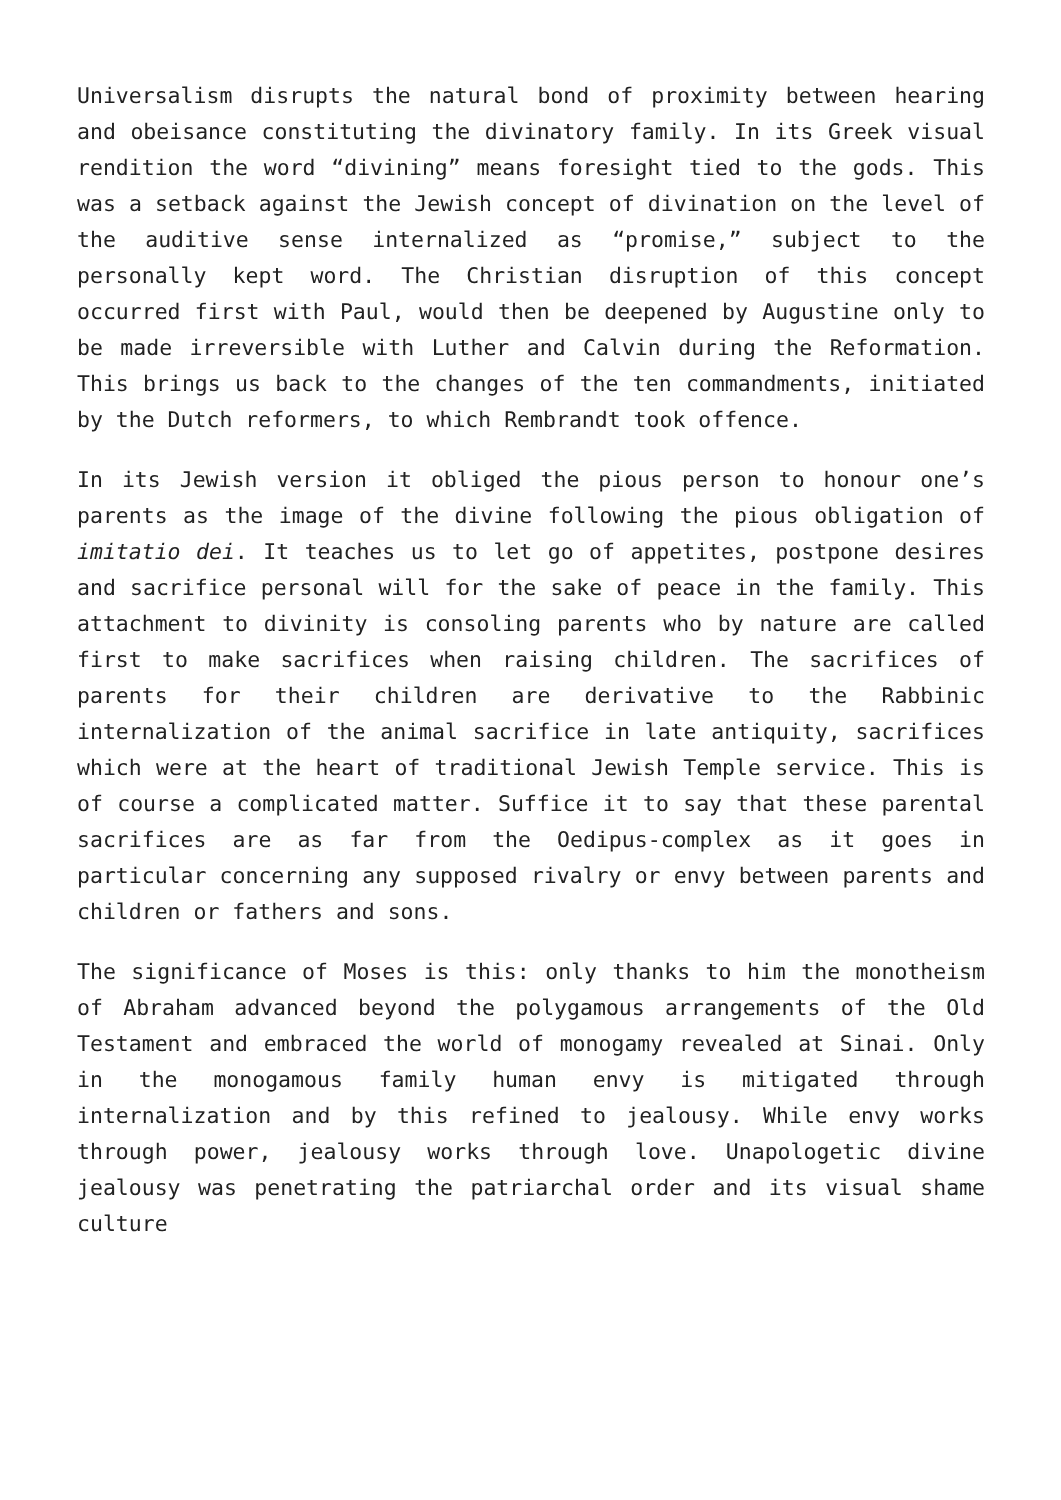Universalism disrupts the natural bond of proximity between hearing and obeisance constituting the divinatory family. In its Greek visual rendition the word “divining” means foresight tied to the gods. This was a setback against the Jewish concept of divination on the level of the auditive sense internalized as “promise,” subject to the personally kept word. The Christian disruption of this concept occurred first with Paul, would then be deepened by Augustine only to be made irreversible with Luther and Calvin during the Reformation. This brings us back to the changes of the ten commandments, initiated by the Dutch reformers, to which Rembrandt took offence.
In its Jewish version it obliged the pious person to honour one’s parents as the image of the divine following the pious obligation of imitatio dei. It teaches us to let go of appetites, postpone desires and sacrifice personal will for the sake of peace in the family. This attachment to divinity is consoling parents who by nature are called first to make sacrifices when raising children. The sacrifices of parents for their children are derivative to the Rabbinic internalization of the animal sacrifice in late antiquity, sacrifices which were at the heart of traditional Jewish Temple service. This is of course a complicated matter. Suffice it to say that these parental sacrifices are as far from the Oedipus-complex as it goes in particular concerning any supposed rivalry or envy between parents and children or fathers and sons.
The significance of Moses is this: only thanks to him the monotheism of Abraham advanced beyond the polygamous arrangements of the Old Testament and embraced the world of monogamy revealed at Sinai. Only in the monogamous family human envy is mitigated through internalization and by this refined to jealousy. While envy works through power, jealousy works through love. Unapologetic divine jealousy was penetrating the patriarchal order and its visual shame culture